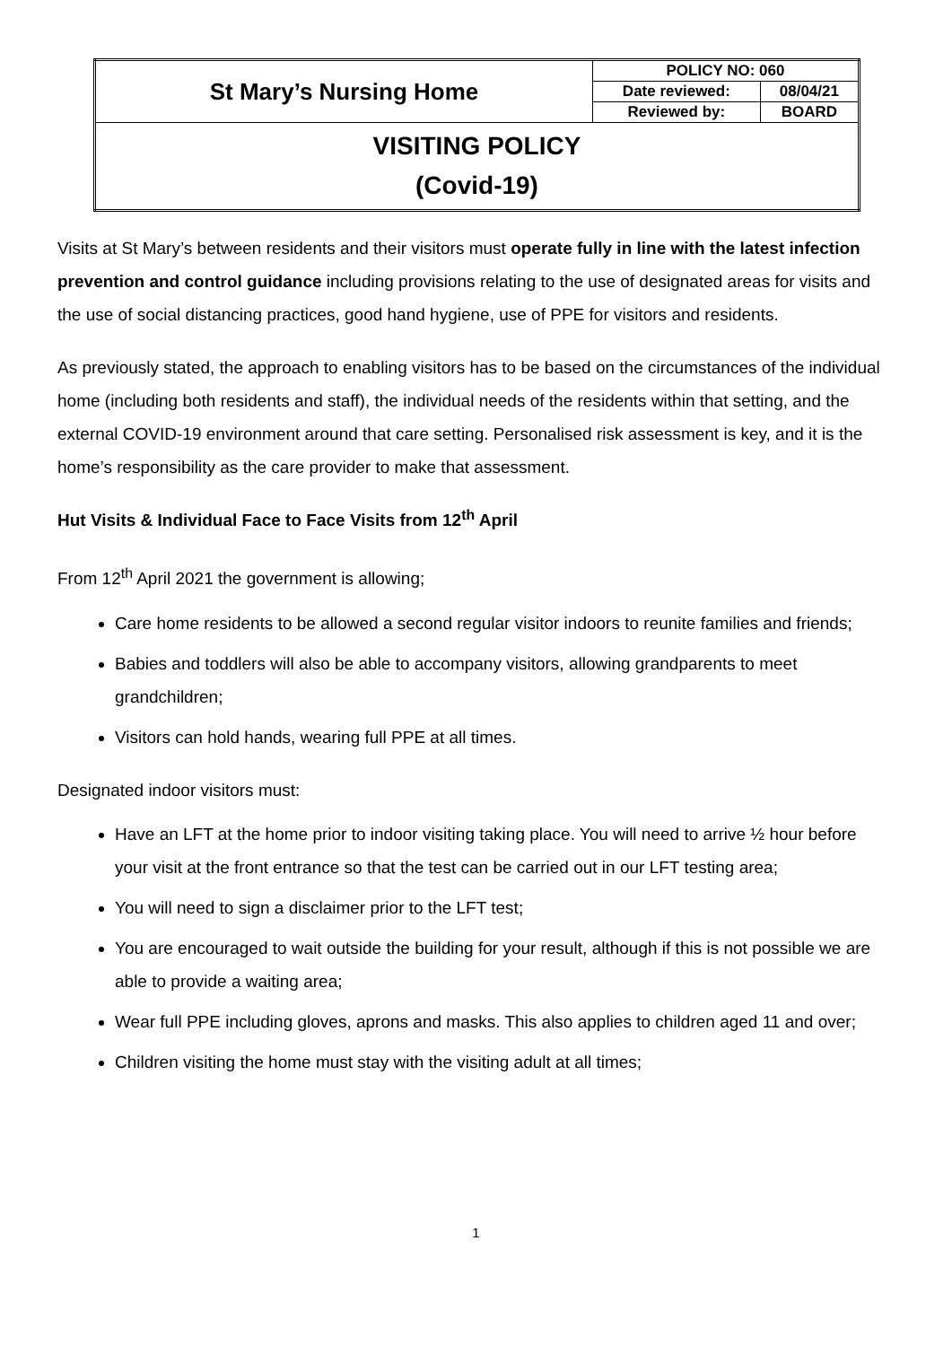| St Mary’s Nursing Home | POLICY NO: 060 | |
| | Date reviewed: | 08/04/21 |
| | Reviewed by: | BOARD |
| VISITING POLICY (Covid-19) | | |
Visits at St Mary’s between residents and their visitors must operate fully in line with the latest infection prevention and control guidance including provisions relating to the use of designated areas for visits and the use of social distancing practices, good hand hygiene, use of PPE for visitors and residents.
As previously stated, the approach to enabling visitors has to be based on the circumstances of the individual home (including both residents and staff), the individual needs of the residents within that setting, and the external COVID-19 environment around that care setting. Personalised risk assessment is key, and it is the home’s responsibility as the care provider to make that assessment.
Hut Visits & Individual Face to Face Visits from 12<sup>th</sup> April
From 12<sup>th</sup> April 2021 the government is allowing;
Care home residents to be allowed a second regular visitor indoors to reunite families and friends;
Babies and toddlers will also be able to accompany visitors, allowing grandparents to meet grandchildren;
Visitors can hold hands, wearing full PPE at all times.
Designated indoor visitors must:
Have an LFT at the home prior to indoor visiting taking place. You will need to arrive ½ hour before your visit at the front entrance so that the test can be carried out in our LFT testing area;
You will need to sign a disclaimer prior to the LFT test;
You are encouraged to wait outside the building for your result, although if this is not possible we are able to provide a waiting area;
Wear full PPE including gloves, aprons and masks. This also applies to children aged 11 and over;
Children visiting the home must stay with the visiting adult at all times;
1